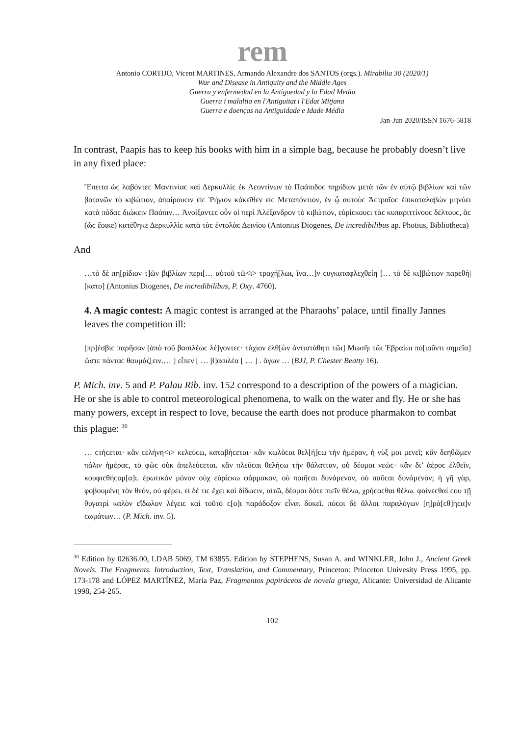rem
Antonio CORTIJO, Vicent MARTINES, Armando Alexandre dos SANTOS (orgs.). Mirabilia 30 (2020/1)
War and Disease in Antiquity and the Middle Ages
Guerra y enfermedad en la Antiguedad y la Edad Media
Guerra i malaltia en l'Antiguitat i l'Edat Mitjana
Guerra e doenças na Antiguidade e Idade Média
Jan-Jun 2020/ISSN 1676-5818
In contrast, Paapis has to keep his books with him in a simple bag, because he probably doesn’t live in any fixed place:
Ἔπειτα ὡϲ λαβόντεϲ Μαντινίαϲ καὶ Δερκυλλὶϲ ἐκ Λεοντίνων τὸ Παάπιδοϲ πηρίδιον μετὰ τῶν ἐν αὐτῷ βιβλίων καὶ τῶν βοτανῶν τὸ κιβώτιον, ἀπαίρουϲιν εἰϲ Ῥήγιον κἀκεῖθεν εἰϲ Μεταπόντιον, ἐν ᾧ αὐτοὺϲ Ἀϲτραῖοϲ ἐπικαταλαβὼν μηνύει κατὰ πόδαϲ διώκειν Παάπιν… Ἀνοίξαντεϲ οὖν οἱ περὶ Ἀλέξανδρον τὸ κιβώτιον, εὑρίϲκουϲι τὰϲ κυπαριττίνουϲ δέλτουϲ, ἅϲ (ὡϲ ἔοικε) κατέθηκε Δερκυλλὶϲ κατὰ τὰϲ ἐντολὰϲ Δεινίου (Antonius Diogenes, De incredibilibus ap. Photius, Bibliotheca)
And
…τὸ δὲ πη[ρίδιον τ]ῶν βιβλίων περι[… αὐτοῦ τῶ<ι> τραχή[λωι, ἵνα…]ν ϲυγκαταφλεχθείη [… τὸ δὲ κι]βώτιον παρεθὴ|[κατο] (Antonius Diogenes, De incredibilibus, P. Oxy. 4760).
4. A magic contest: A magic contest is arranged at the Pharaohs’ palace, until finally Jannes leaves the competition ill:
[πρ]έσβιϲ παρῆσαν [ἀπὸ τοῦ βασιλέωϲ λέ]γοντεϲ· τάχιον ἐλθ[ὼν ἀντιστάθητι τῶι] Μωσῆι τῶι Ἑβραίωι πο[ιοῦντι σημεῖα] ὥστε πάνταϲ θαυμάζ[ειν.… ] εἶπεν [ … β]ασιλέα [ … ] . ἄγων … (BJJ, P. Chester Beatty 16).
P. Mich. inv. 5 and P. Palau Rib. inv. 152 correspond to a description of the powers of a magician. He or she is able to control meteorological phenomena, to walk on the water and fly. He or she has many powers, except in respect to love, because the earth does not produce pharmakon to combat this plague: <sup>30</sup>
… ϲτήϲεται· κἂν ϲελήνη<ι> κελεύϲω, καταβήϲεται· κἂν κωλῦϲαι θελ[ή]ϲω τὴν ἡμέραν, ἡ νὺξ μοι μενεῖ; κἂν δεηθῶμεν πάλιν ἡμέραϲ, τὸ φῶϲ οὐκ ἀπελεύϲεται. κἂν πλεῦϲαι θελήϲω τὴν θάλατταν, οὐ δέομαι νεώϲ· κἂν δι’ ἀέροϲ ἐλθεῖν, κουφιϲθήϲομ[α]ι. ἐρωτικὸν μόνον οὐχ εὑρίϲκω φάρμακον, οὐ ποιῆϲαι δυνάμενον, οὐ παῦϲαι δυνάμενον; ἡ γῆ γὰρ, φοβουμένη τὸν θεόν, οὐ φέρει. εἰ δέ τιϲ ἔχει καὶ δίδωϲιν, αἰτῶ, δέομαι δότε πιεῖν θέλω, χρήϲαϲθαι θέλω. φαίνεϲθαί ϲου τῇ θυγατρὶ καλὸν εἴδωλον λέγειϲ καὶ τοῦτό ϲ[ο]ι παράδοξον εἶναι δοκεῖ. πόϲοι δὲ ἄλλοι παραλόγων [η]ρά[ϲθ]ηϲα]ν ϲωμάτων… (P. Mich. inv. 5).
<sup>30</sup> Edition by 02636.00, LDAB 5069, TM 63855. Edition by STEPHENS, Susan A. and WINKLER, John J., Ancient Greek Novels. The Fragments. Introduction, Text, Translation, and Commentary, Princeton: Princeton Univesity Press 1995, pp. 173-178 and LÓPEZ MARTÍNEZ, María Paz, Fragmentos papiráceos de novela griega, Alicante: Universidad de Alicante 1998, 254-265.
102